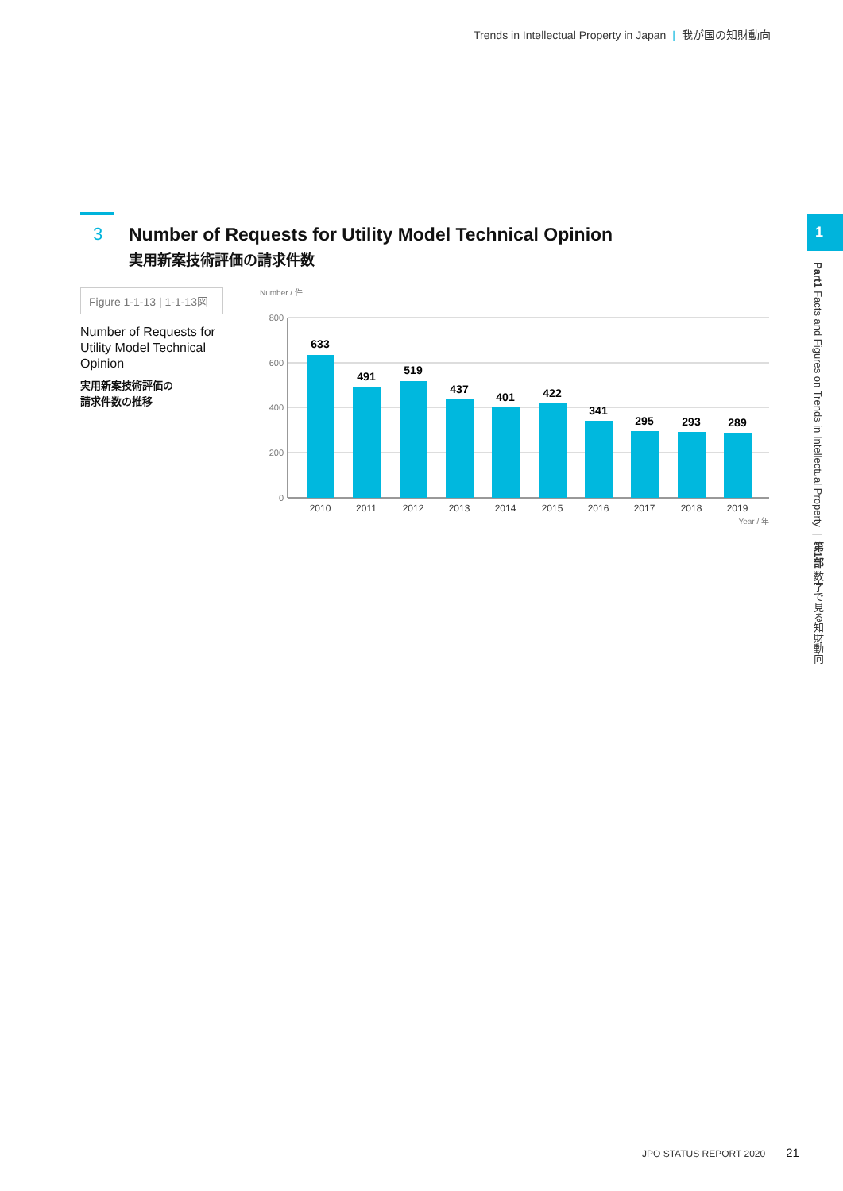Trends in Intellectual Property in Japan | 我が国の知財動向
3 Number of Requests for Utility Model Technical Opinion
実用新案技術評価の請求件数
Figure 1-1-13 | 1-1-13図
Number of Requests for Utility Model Technical Opinion
実用新案技術評価の
請求件数の推移
Number / 件
800
600
400
200
0
633
491
519
437
401
422
341
295
293
289
2010
2011
2012
2013
2014
2015
2016
2017
2018
2019
Year / 年
1
Part1 Facts and Figures on Trends in Intellectual Property | 第1部 数字で見る知財動向
JPO STATUS REPORT 2020 21